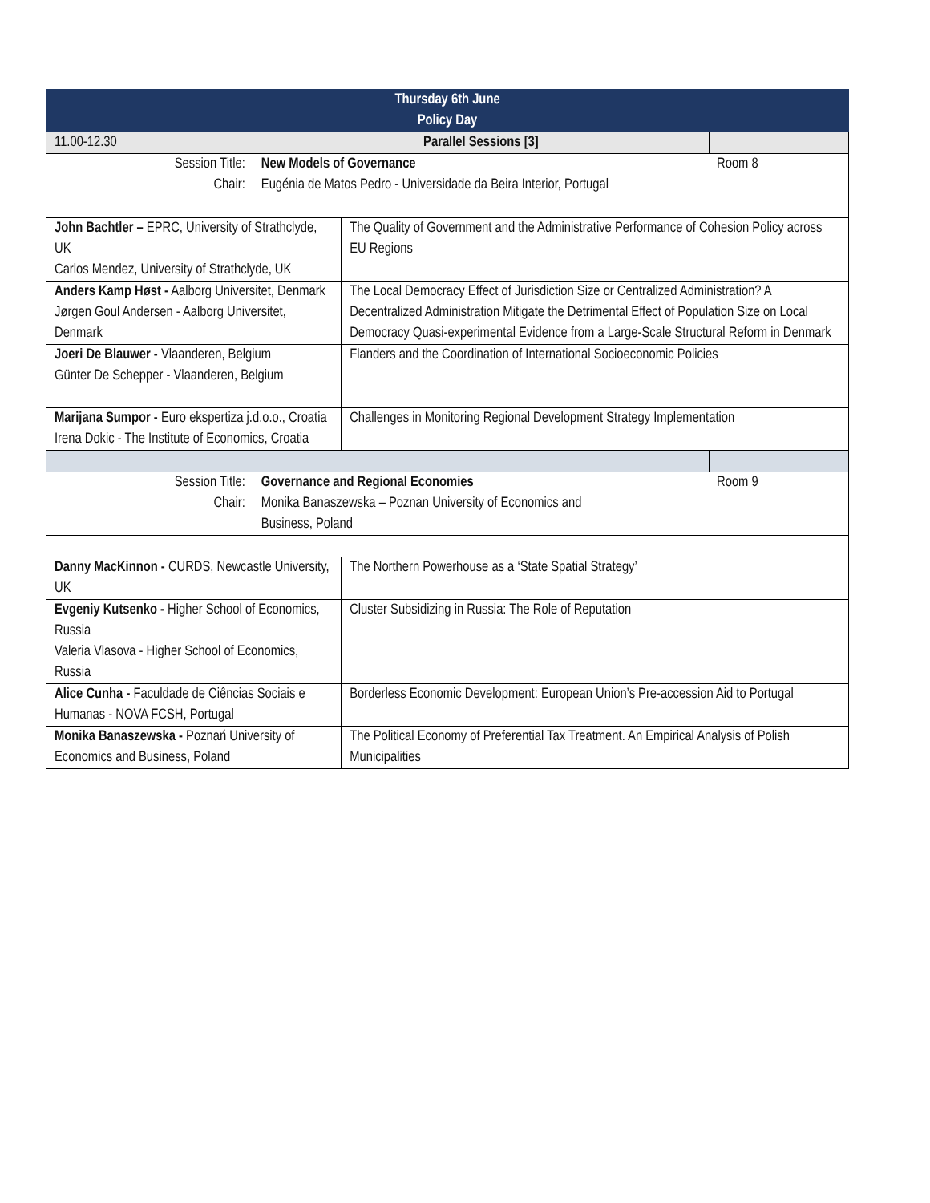| Thursday 6th June Policy Day | | | |
| --- | --- | --- | --- |
| 11.00-12.30 | Parallel Sessions [3] | | |
| Session Title: Chair: | New Models of Governance Eugénia de Matos Pedro - Universidade da Beira Interior, Portugal | | Room 8 |
| John Bachtler – EPRC, University of Strathclyde, UK Carlos Mendez, University of Strathclyde, UK | | The Quality of Government and the Administrative Performance of Cohesion Policy across EU Regions | |
| Anders Kamp Høst - Aalborg Universitet, Denmark Jørgen Goul Andersen - Aalborg Universitet, Denmark | | The Local Democracy Effect of Jurisdiction Size or Centralized Administration? A Decentralized Administration Mitigate the Detrimental Effect of Population Size on Local Democracy Quasi-experimental Evidence from a Large-Scale Structural Reform in Denmark | |
| Joeri De Blauwer - Vlaanderen, Belgium Günter De Schepper - Vlaanderen, Belgium | | Flanders and the Coordination of International Socioeconomic Policies | |
| Marijana Sumpor - Euro ekspertiza j.d.o.o., Croatia Irena Dokic - The Institute of Economics, Croatia | | Challenges in Monitoring Regional Development Strategy Implementation | |
| Session Title: Chair: | Governance and Regional Economies Monika Banaszewska – Poznan University of Economics and Business, Poland | | Room 9 |
| Danny MacKinnon - CURDS, Newcastle University, UK | | The Northern Powerhouse as a ‘State Spatial Strategy’ | |
| Evgeniy Kutsenko - Higher School of Economics, Russia Valeria Vlasova - Higher School of Economics, Russia | | Cluster Subsidizing in Russia: The Role of Reputation | |
| Alice Cunha - Faculdade de Ciências Sociais e Humanas - NOVA FCSH, Portugal | | Borderless Economic Development: European Union’s Pre-accession Aid to Portugal | |
| Monika Banaszewska - Poznań University of Economics and Business, Poland | | The Political Economy of Preferential Tax Treatment. An Empirical Analysis of Polish Municipalities | |